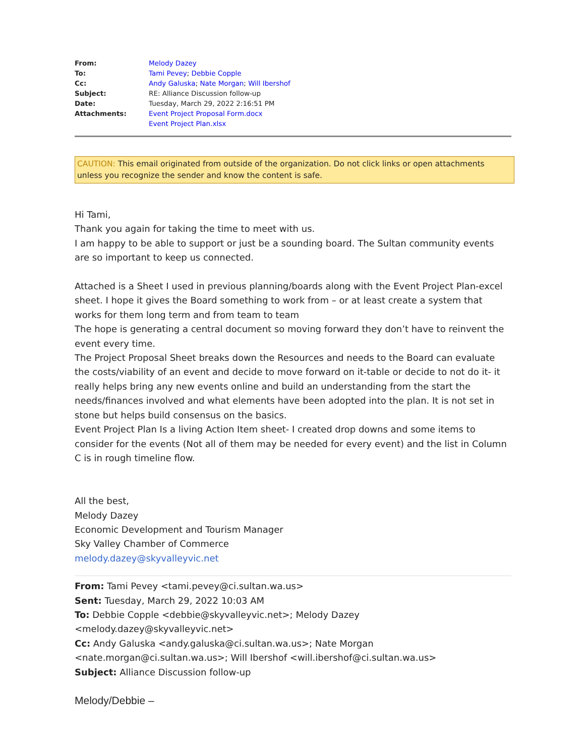| From: | Melody Dazey |
| To: | Tami Pevey ; Debbie Copple |
| Cc: | Andy Galuska ; Nate Morgan ; Will Ibershof |
| Subject: | RE: Alliance Discussion follow-up |
| Date: | Tuesday, March 29, 2022 2:16:51 PM |
| Attachments: | Event Project Proposal Form.docx Event Project Plan.xlsx |
CAUTION: This email originated from outside of the organization. Do not click links or open attachments unless you recognize the sender and know the content is safe.
Hi Tami,
Thank you again for taking the time to meet with us.
I am happy to be able to support or just be a sounding board. The Sultan community events are so important to keep us connected.
Attached is a Sheet I used in previous planning/boards along with the Event Project Plan-excel sheet. I hope it gives the Board something to work from – or at least create a system that works for them long term and from team to team
The hope is generating a central document so moving forward they don’t have to reinvent the event every time.
The Project Proposal Sheet breaks down the Resources and needs to the Board can evaluate the costs/viability of an event and decide to move forward on it-table or decide to not do it- it really helps bring any new events online and build an understanding from the start the needs/finances involved and what elements have been adopted into the plan. It is not set in stone but helps build consensus on the basics.
Event Project Plan Is a living Action Item sheet- I created drop downs and some items to consider for the events (Not all of them may be needed for every event) and the list in Column C is in rough timeline flow.
All the best,
Melody Dazey
Economic Development and Tourism Manager
Sky Valley Chamber of Commerce
melody.dazey@skyvalleyvic.net
From: Tami Pevey <tami.pevey@ci.sultan.wa.us>
Sent: Tuesday, March 29, 2022 10:03 AM
To: Debbie Copple <debbie@skyvalleyvic.net>; Melody Dazey <melody.dazey@skyvalleyvic.net>
Cc: Andy Galuska <andy.galuska@ci.sultan.wa.us>; Nate Morgan <nate.morgan@ci.sultan.wa.us>; Will Ibershof <will.ibershof@ci.sultan.wa.us>
Subject: Alliance Discussion follow-up
Melody/Debbie –